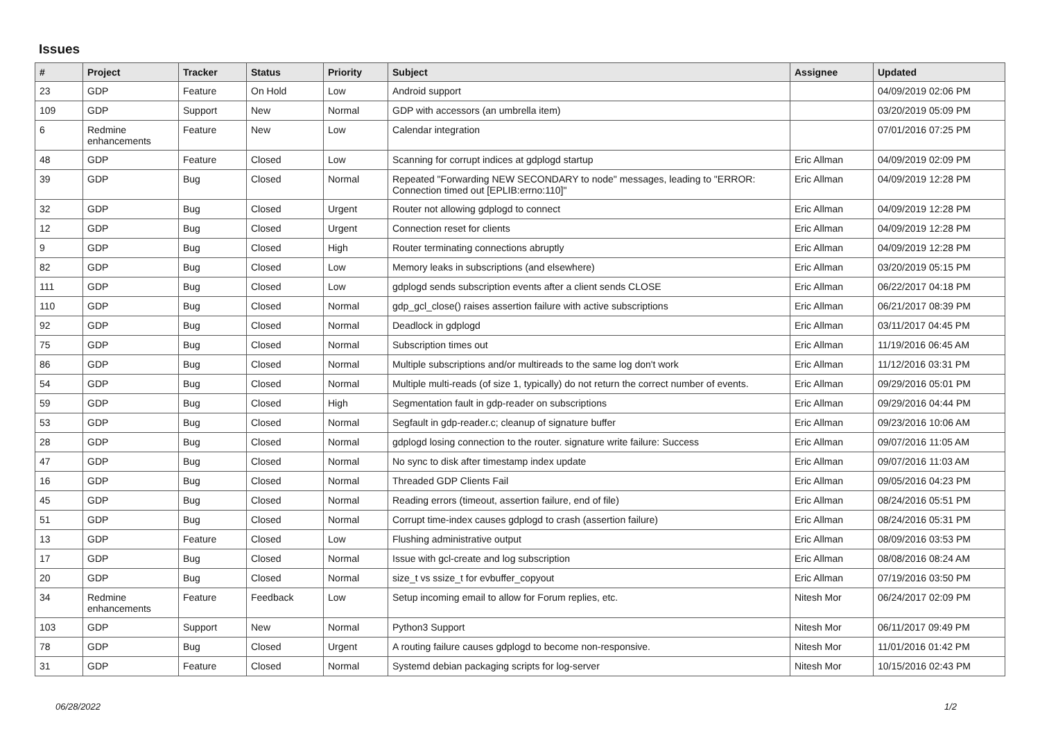Issues
| # | Project | Tracker | Status | Priority | Subject | Assignee | Updated |
| --- | --- | --- | --- | --- | --- | --- | --- |
| 23 | GDP | Feature | On Hold | Low | Android support | | 04/09/2019 02:06 PM |
| 109 | GDP | Support | New | Normal | GDP with accessors (an umbrella item) | | 03/20/2019 05:09 PM |
| 6 | Redmine enhancements | Feature | New | Low | Calendar integration | | 07/01/2016 07:25 PM |
| 48 | GDP | Feature | Closed | Low | Scanning for corrupt indices at gdplogd startup | Eric Allman | 04/09/2019 02:09 PM |
| 39 | GDP | Bug | Closed | Normal | Repeated "Forwarding NEW SECONDARY to node" messages, leading to "ERROR: Connection timed out [EPLIB:errno:110]" | Eric Allman | 04/09/2019 12:28 PM |
| 32 | GDP | Bug | Closed | Urgent | Router not allowing gdplogd to connect | Eric Allman | 04/09/2019 12:28 PM |
| 12 | GDP | Bug | Closed | Urgent | Connection reset for clients | Eric Allman | 04/09/2019 12:28 PM |
| 9 | GDP | Bug | Closed | High | Router terminating connections abruptly | Eric Allman | 04/09/2019 12:28 PM |
| 82 | GDP | Bug | Closed | Low | Memory leaks in subscriptions (and elsewhere) | Eric Allman | 03/20/2019 05:15 PM |
| 111 | GDP | Bug | Closed | Low | gdplogd sends subscription events after a client sends CLOSE | Eric Allman | 06/22/2017 04:18 PM |
| 110 | GDP | Bug | Closed | Normal | gdp_gcl_close() raises assertion failure with active subscriptions | Eric Allman | 06/21/2017 08:39 PM |
| 92 | GDP | Bug | Closed | Normal | Deadlock in gdplogd | Eric Allman | 03/11/2017 04:45 PM |
| 75 | GDP | Bug | Closed | Normal | Subscription times out | Eric Allman | 11/19/2016 06:45 AM |
| 86 | GDP | Bug | Closed | Normal | Multiple subscriptions and/or multireads to the same log don't work | Eric Allman | 11/12/2016 03:31 PM |
| 54 | GDP | Bug | Closed | Normal | Multiple multi-reads (of size 1, typically) do not return the correct number of events. | Eric Allman | 09/29/2016 05:01 PM |
| 59 | GDP | Bug | Closed | High | Segmentation fault in gdp-reader on subscriptions | Eric Allman | 09/29/2016 04:44 PM |
| 53 | GDP | Bug | Closed | Normal | Segfault in gdp-reader.c; cleanup of signature buffer | Eric Allman | 09/23/2016 10:06 AM |
| 28 | GDP | Bug | Closed | Normal | gdplogd losing connection to the router. signature write failure: Success | Eric Allman | 09/07/2016 11:05 AM |
| 47 | GDP | Bug | Closed | Normal | No sync to disk after timestamp index update | Eric Allman | 09/07/2016 11:03 AM |
| 16 | GDP | Bug | Closed | Normal | Threaded GDP Clients Fail | Eric Allman | 09/05/2016 04:23 PM |
| 45 | GDP | Bug | Closed | Normal | Reading errors (timeout, assertion failure, end of file) | Eric Allman | 08/24/2016 05:51 PM |
| 51 | GDP | Bug | Closed | Normal | Corrupt time-index causes gdplogd to crash (assertion failure) | Eric Allman | 08/24/2016 05:31 PM |
| 13 | GDP | Feature | Closed | Low | Flushing administrative output | Eric Allman | 08/09/2016 03:53 PM |
| 17 | GDP | Bug | Closed | Normal | Issue with gcl-create and log subscription | Eric Allman | 08/08/2016 08:24 AM |
| 20 | GDP | Bug | Closed | Normal | size_t vs ssize_t for evbuffer_copyout | Eric Allman | 07/19/2016 03:50 PM |
| 34 | Redmine enhancements | Feature | Feedback | Low | Setup incoming email to allow for Forum replies, etc. | Nitesh Mor | 06/24/2017 02:09 PM |
| 103 | GDP | Support | New | Normal | Python3 Support | Nitesh Mor | 06/11/2017 09:49 PM |
| 78 | GDP | Bug | Closed | Urgent | A routing failure causes gdplogd to become non-responsive. | Nitesh Mor | 11/01/2016 01:42 PM |
| 31 | GDP | Feature | Closed | Normal | Systemd debian packaging scripts for log-server | Nitesh Mor | 10/15/2016 02:43 PM |
06/28/2022 1/2